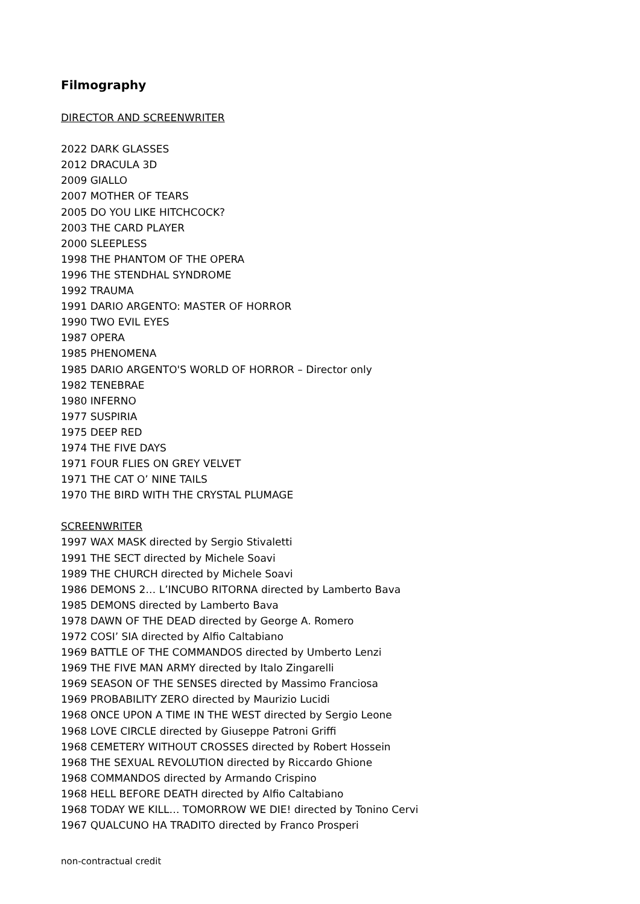Filmography
DIRECTOR AND SCREENWRITER
2022 DARK GLASSES
2012 DRACULA 3D
2009 GIALLO
2007 MOTHER OF TEARS
2005 DO YOU LIKE HITCHCOCK?
2003 THE CARD PLAYER
2000 SLEEPLESS
1998 THE PHANTOM OF THE OPERA
1996 THE STENDHAL SYNDROME
1992 TRAUMA
1991 DARIO ARGENTO: MASTER OF HORROR
1990 TWO EVIL EYES
1987 OPERA
1985 PHENOMENA
1985 DARIO ARGENTO'S WORLD OF HORROR – Director only
1982 TENEBRAE
1980 INFERNO
1977 SUSPIRIA
1975 DEEP RED
1974 THE FIVE DAYS
1971 FOUR FLIES ON GREY VELVET
1971 THE CAT O’ NINE TAILS
1970 THE BIRD WITH THE CRYSTAL PLUMAGE
SCREENWRITER
1997 WAX MASK directed by Sergio Stivaletti
1991 THE SECT directed by Michele Soavi
1989 THE CHURCH directed by Michele Soavi
1986 DEMONS 2… L’INCUBO RITORNA directed by Lamberto Bava
1985 DEMONS directed by Lamberto Bava
1978 DAWN OF THE DEAD directed by George A. Romero
1972 COSI’ SIA directed by Alfio Caltabiano
1969 BATTLE OF THE COMMANDOS directed by Umberto Lenzi
1969 THE FIVE MAN ARMY directed by Italo Zingarelli
1969 SEASON OF THE SENSES directed by Massimo Franciosa
1969 PROBABILITY ZERO directed by Maurizio Lucidi
1968 ONCE UPON A TIME IN THE WEST directed by Sergio Leone
1968 LOVE CIRCLE directed by Giuseppe Patroni Griffi
1968 CEMETERY WITHOUT CROSSES directed by Robert Hossein
1968 THE SEXUAL REVOLUTION directed by Riccardo Ghione
1968 COMMANDOS directed by Armando Crispino
1968 HELL BEFORE DEATH directed by Alfio Caltabiano
1968 TODAY WE KILL… TOMORROW WE DIE! directed by Tonino Cervi
1967 QUALCUNO HA TRADITO directed by Franco Prosperi
non-contractual credit